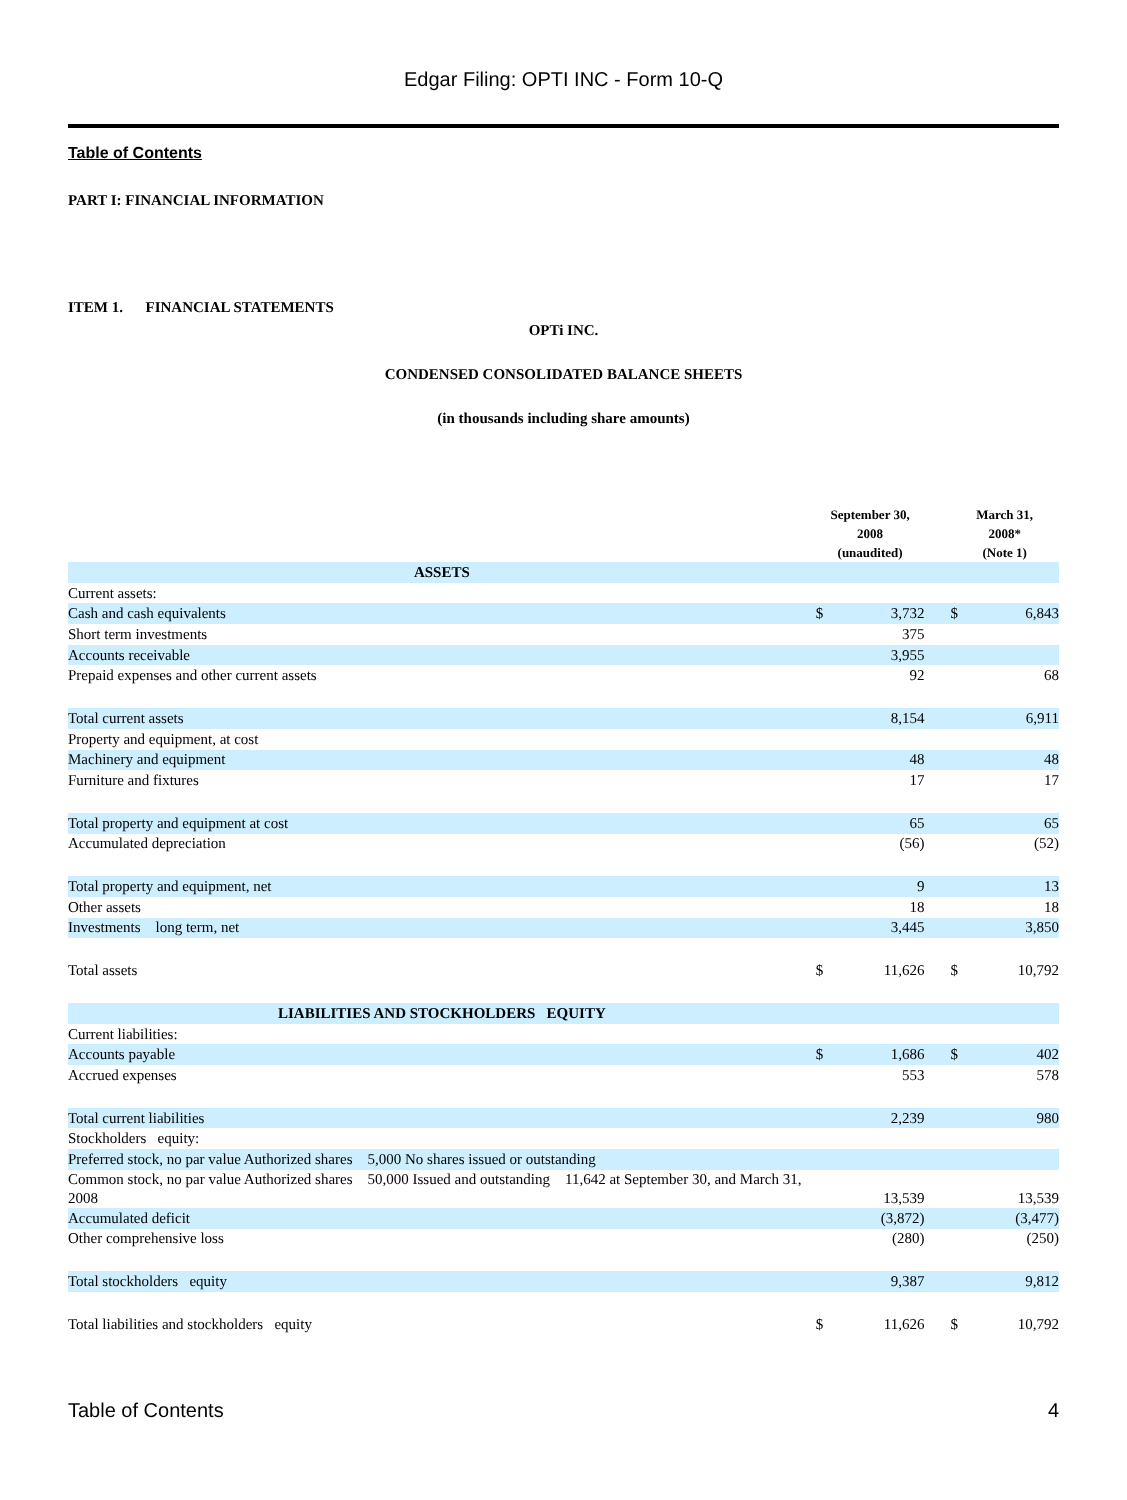Edgar Filing: OPTI INC - Form 10-Q
Table of Contents
PART I: FINANCIAL INFORMATION
ITEM 1. FINANCIAL STATEMENTS
OPTi INC.
CONDENSED CONSOLIDATED BALANCE SHEETS
(in thousands including share amounts)
| | September 30, 2008 (unaudited) | | | March 31, 2008* (Note 1) | |
| --- | --- | --- | --- | --- | --- |
| ASSETS | | | | | |
| Current assets: | | | | | |
| Cash and cash equivalents | $ | 3,732 | | $ | 6,843 |
| Short term investments | | 375 | | | |
| Accounts receivable | | 3,955 | | | |
| Prepaid expenses and other current assets | | 92 | | | 68 |
| Total current assets | | 8,154 | | | 6,911 |
| Property and equipment, at cost | | | | | |
| Machinery and equipment | | 48 | | | 48 |
| Furniture and fixtures | | 17 | | | 17 |
| Total property and equipment at cost | | 65 | | | 65 |
| Accumulated depreciation | | (56) | | | (52) |
| Total property and equipment, net | | 9 | | | 13 |
| Other assets | | 18 | | | 18 |
| Investments long term, net | | 3,445 | | | 3,850 |
| Total assets | $ | 11,626 | | $ | 10,792 |
| LIABILITIES AND STOCKHOLDERS EQUITY | | | | | |
| Current liabilities: | | | | | |
| Accounts payable | $ | 1,686 | | $ | 402 |
| Accrued expenses | | 553 | | | 578 |
| Total current liabilities | | 2,239 | | | 980 |
| Stockholders equity: | | | | | |
| Preferred stock, no par value Authorized shares 5,000 No shares issued or outstanding | | | | | |
| Common stock, no par value Authorized shares 50,000 Issued and outstanding 11,642 at September 30, and March 31, 2008 | | 13,539 | | | 13,539 |
| Accumulated deficit | | (3,872) | | | (3,477) |
| Other comprehensive loss | | (280) | | | (250) |
| Total stockholders equity | | 9,387 | | | 9,812 |
| Total liabilities and stockholders equity | $ | 11,626 | | $ | 10,792 |
Table of Contents 4